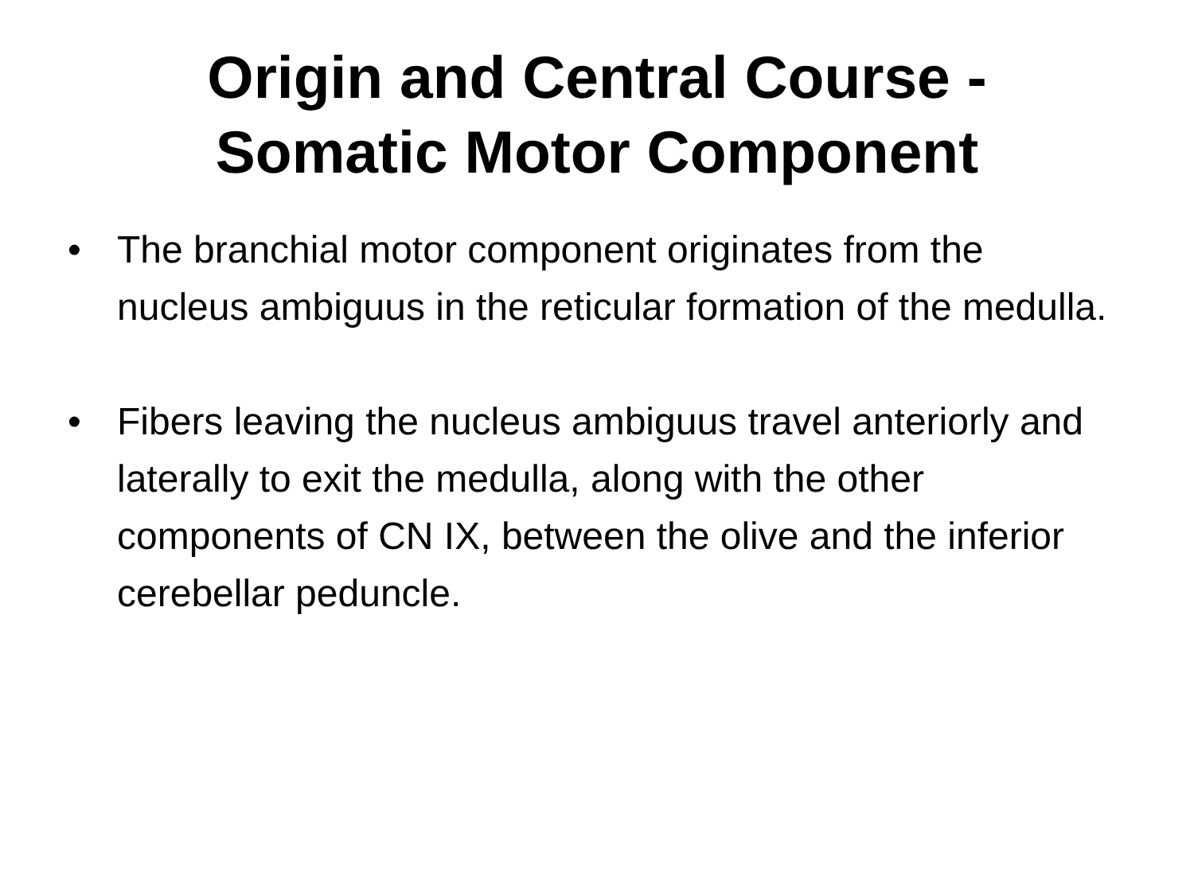Origin and Central Course -
Somatic Motor Component
• The branchial motor component originates from the nucleus ambiguus in the reticular formation of the medulla.
• Fibers leaving the nucleus ambiguus travel anteriorly and laterally to exit the medulla, along with the other components of CN IX, between the olive and the inferior cerebellar peduncle.